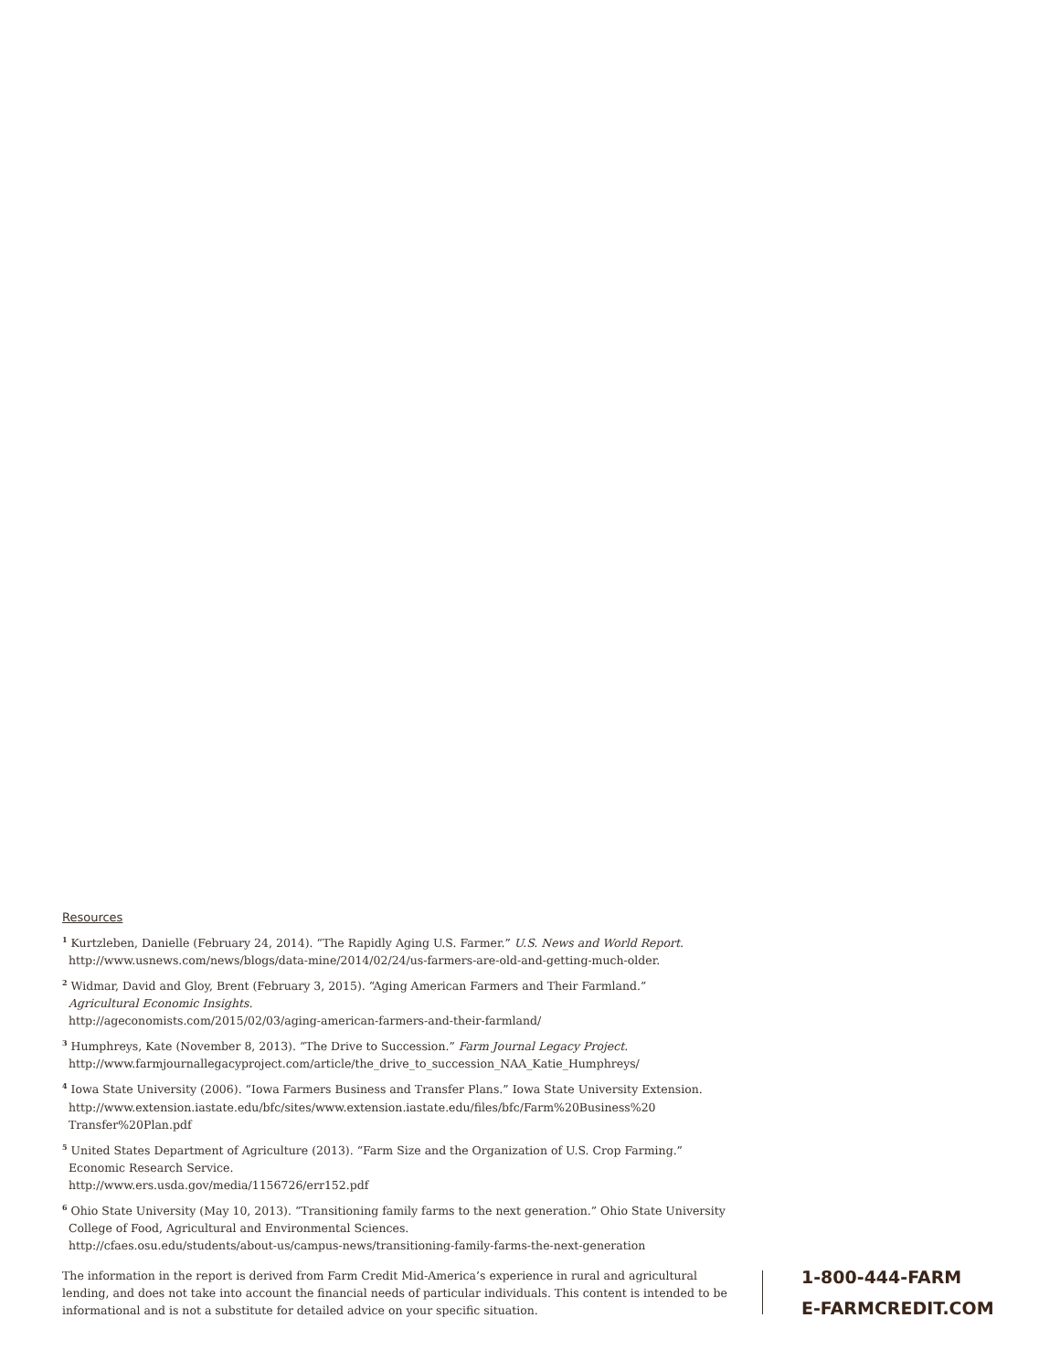Resources
<sup>1</sup> Kurtzleben, Danielle (February 24, 2014). “The Rapidly Aging U.S. Farmer.” U.S. News and World Report.
http://www.usnews.com/news/blogs/data-mine/2014/02/24/us-farmers-are-old-and-getting-much-older.
<sup>2</sup> Widmar, David and Gloy, Brent (February 3, 2015). “Aging American Farmers and Their Farmland.”
Agricultural Economic Insights.
http://ageconomists.com/2015/02/03/aging-american-farmers-and-their-farmland/
<sup>3</sup> Humphreys, Kate (November 8, 2013). “The Drive to Succession.” Farm Journal Legacy Project.
http://www.farmjournallegacyproject.com/article/the_drive_to_succession_NAA_Katie_Humphreys/
<sup>4</sup> Iowa State University (2006). “Iowa Farmers Business and Transfer Plans.” Iowa State University Extension.
http://www.extension.iastate.edu/bfc/sites/www.extension.iastate.edu/files/bfc/Farm%20Business%20
Transfer%20Plan.pdf
<sup>5</sup> United States Department of Agriculture (2013). “Farm Size and the Organization of U.S. Crop Farming.”
Economic Research Service.
http://www.ers.usda.gov/media/1156726/err152.pdf
<sup>6</sup> Ohio State University (May 10, 2013). “Transitioning family farms to the next generation.” Ohio State University
College of Food, Agricultural and Environmental Sciences.
http://cfaes.osu.edu/students/about-us/campus-news/transitioning-family-farms-the-next-generation
The information in the report is derived from Farm Credit Mid-America’s experience in rural and agricultural lending, and does not take into account the financial needs of particular individuals. This content is intended to be informational and is not a substitute for detailed advice on your specific situation.
1-800-444-FARM
E-FARMCREDIT.COM